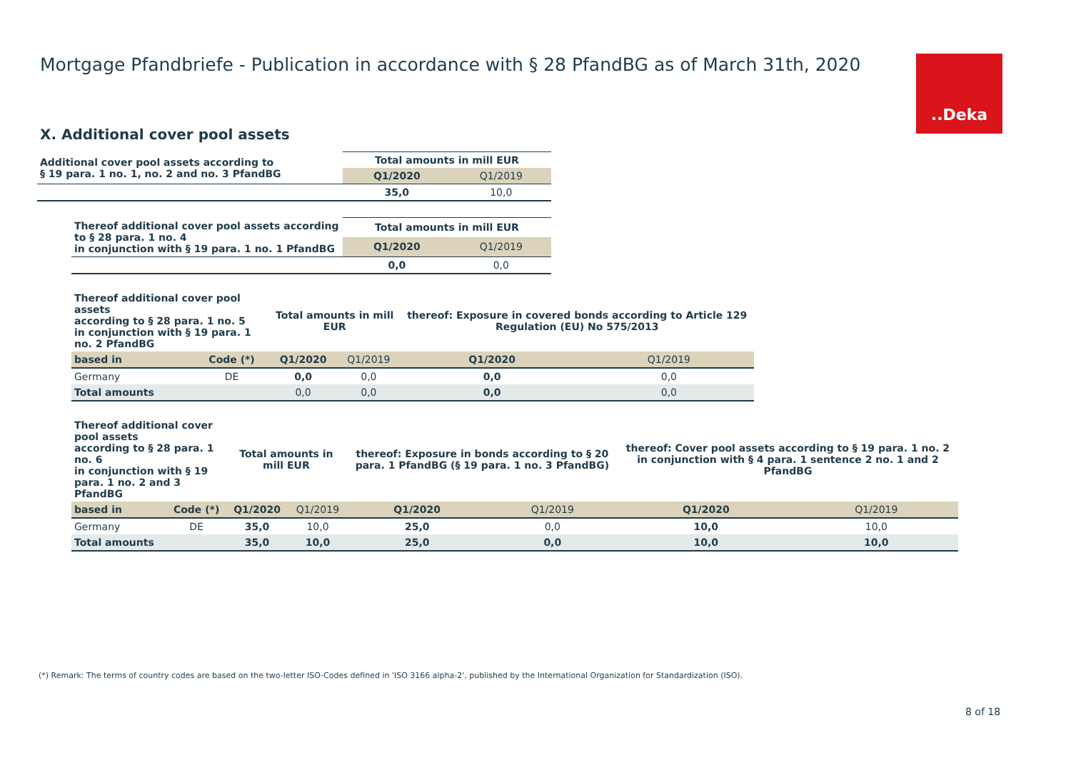Mortgage Pfandbriefe - Publication in accordance with § 28 PfandBG as of March 31th, 2020
..Deka
X. Additional cover pool assets
| Additional cover pool assets according to § 19 para. 1 no. 1, no. 2 and no. 3 PfandBG | Total amounts in mill EUR | |
| | Q1/2020 | Q1/2019 |
| | 35,0 | 10,0 |
| Thereof additional cover pool assets according to § 28 para. 1 no. 4 in conjunction with § 19 para. 1 no. 1 PfandBG | Total amounts in mill EUR | |
| | Q1/2020 | Q1/2019 |
| | 0,0 | 0,0 |
| Thereof additional cover pool assets according to § 28 para. 1 no. 5 in conjunction with § 19 para. 1 no. 2 PfandBG | | Total amounts in mill EUR | | thereof: Exposure in covered bonds according to Article 129 Regulation (EU) No 575/2013 | |
| based in | Code (*) | Q1/2020 | Q1/2019 | Q1/2020 | Q1/2019 |
| Germany | DE | 0,0 | 0,0 | 0,0 | 0,0 |
| Total amounts | | 0,0 | 0,0 | 0,0 | 0,0 |
| Thereof additional cover pool assets according to § 28 para. 1 no. 6 in conjunction with § 19 para. 1 no. 2 and 3 PfandBG | | Total amounts in mill EUR | | thereof: Exposure in bonds according to § 20 para. 1 PfandBG (§ 19 para. 1 no. 3 PfandBG) | | thereof: Cover pool assets according to § 19 para. 1 no. 2 in conjunction with § 4 para. 1 sentence 2 no. 1 and 2 PfandBG | |
| based in | Code (*) | Q1/2020 | Q1/2019 | Q1/2020 | Q1/2019 | Q1/2020 | Q1/2019 |
| Germany | DE | 35,0 | 10,0 | 25,0 | 0,0 | 10,0 | 10,0 |
| Total amounts | | 35,0 | 10,0 | 25,0 | 0,0 | 10,0 | 10,0 |
(*) Remark: The terms of country codes are based on the two-letter ISO-Codes defined in 'ISO 3166 alpha-2', published by the International Organization for Standardization (ISO).
8 of 18